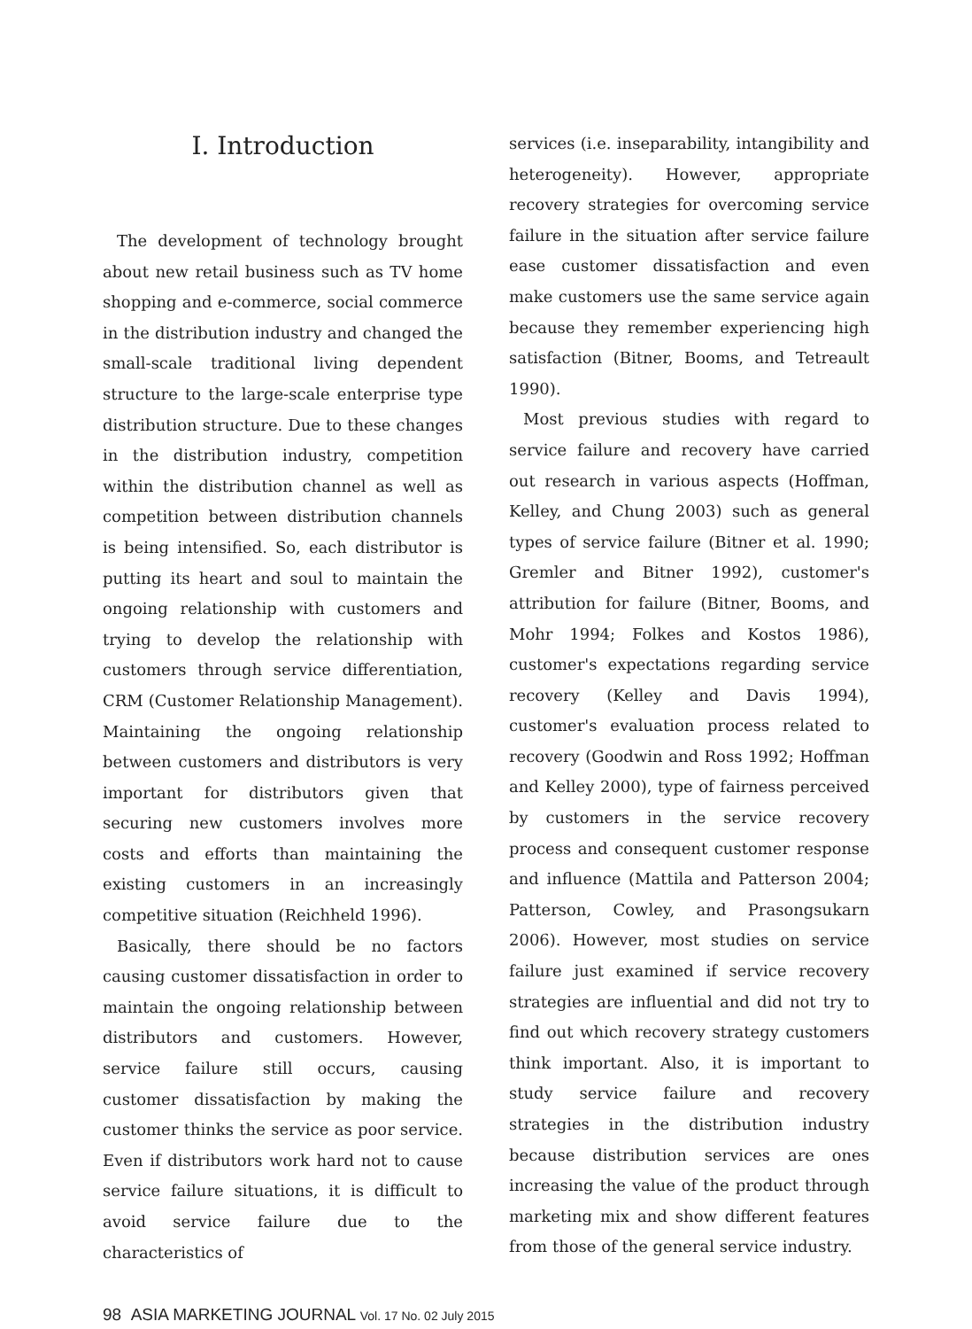I. Introduction
The development of technology brought about new retail business such as TV home shopping and e-commerce, social commerce in the distribution industry and changed the small-scale traditional living dependent structure to the large-scale enterprise type distribution structure. Due to these changes in the distribution industry, competition within the distribution channel as well as competition between distribution channels is being intensified. So, each distributor is putting its heart and soul to maintain the ongoing relationship with customers and trying to develop the relationship with customers through service differentiation, CRM (Customer Relationship Management). Maintaining the ongoing relationship between customers and distributors is very important for distributors given that securing new customers involves more costs and efforts than maintaining the existing customers in an increasingly competitive situation (Reichheld 1996).
Basically, there should be no factors causing customer dissatisfaction in order to maintain the ongoing relationship between distributors and customers. However, service failure still occurs, causing customer dissatisfaction by making the customer thinks the service as poor service. Even if distributors work hard not to cause service failure situations, it is difficult to avoid service failure due to the characteristics of
services (i.e. inseparability, intangibility and heterogeneity). However, appropriate recovery strategies for overcoming service failure in the situation after service failure ease customer dissatisfaction and even make customers use the same service again because they remember experiencing high satisfaction (Bitner, Booms, and Tetreault 1990).
Most previous studies with regard to service failure and recovery have carried out research in various aspects (Hoffman, Kelley, and Chung 2003) such as general types of service failure (Bitner et al. 1990; Gremler and Bitner 1992), customer's attribution for failure (Bitner, Booms, and Mohr 1994; Folkes and Kostos 1986), customer's expectations regarding service recovery (Kelley and Davis 1994), customer's evaluation process related to recovery (Goodwin and Ross 1992; Hoffman and Kelley 2000), type of fairness perceived by customers in the service recovery process and consequent customer response and influence (Mattila and Patterson 2004; Patterson, Cowley, and Prasongsukarn 2006). However, most studies on service failure just examined if service recovery strategies are influential and did not try to find out which recovery strategy customers think important. Also, it is important to study service failure and recovery strategies in the distribution industry because distribution services are ones increasing the value of the product through marketing mix and show different features from those of the general service industry.
98 ASIA MARKETING JOURNAL Vol. 17 No. 02 July 2015